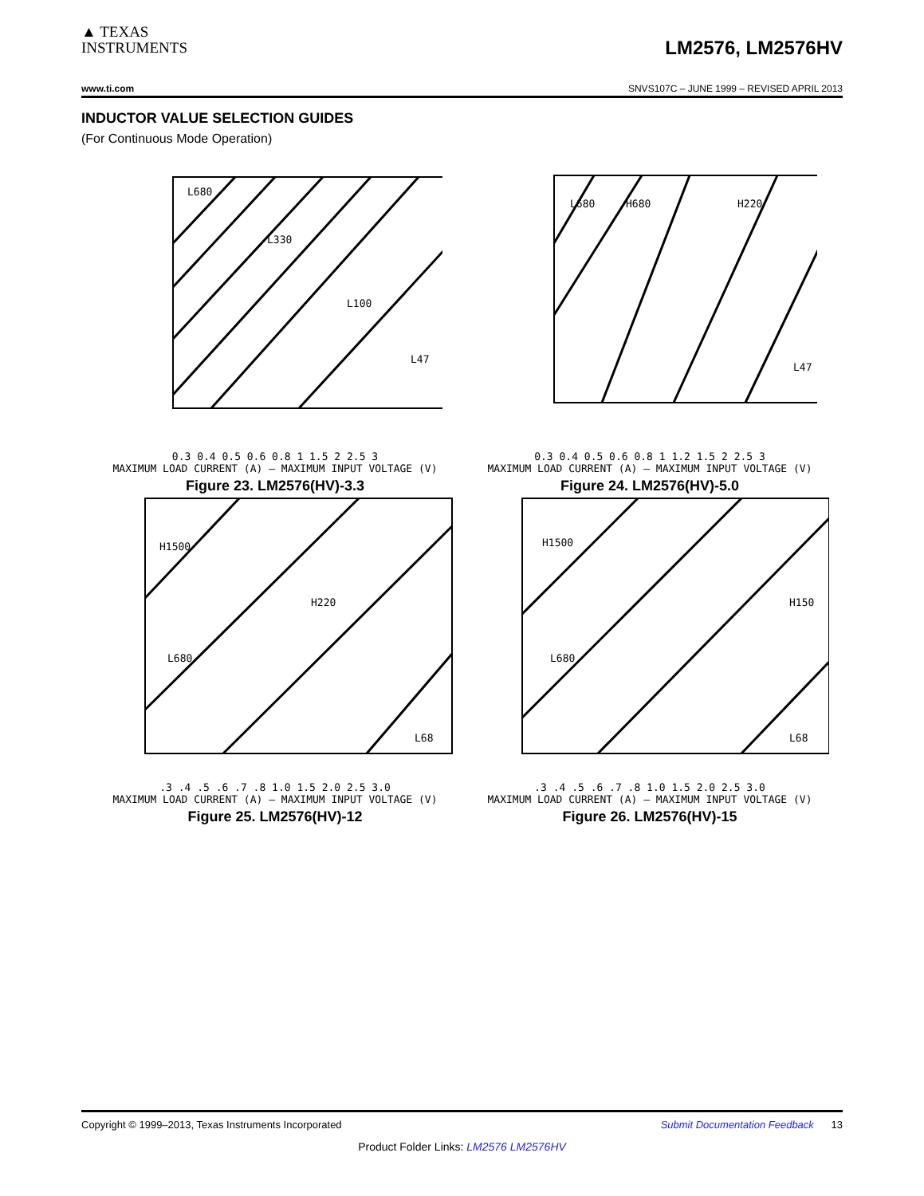▲ TEXAS
INSTRUMENTS
LM2576, LM2576HV
www.ti.com SNVS107C – JUNE 1999 – REVISED APRIL 2013
INDUCTOR VALUE SELECTION GUIDES
(For Continuous Mode Operation)
L680
L330
L100
L47
0.3 0.4 0.5 0.6 0.8 1 1.5 2 2.5 3
MAXIMUM LOAD CURRENT (A) — MAXIMUM INPUT VOLTAGE (V)
Figure 23. LM2576(HV)-3.3
L680
H680
H220
L47
0.3 0.4 0.5 0.6 0.8 1 1.2 1.5 2 2.5 3
MAXIMUM LOAD CURRENT (A) — MAXIMUM INPUT VOLTAGE (V)
Figure 24. LM2576(HV)-5.0
H1500
H220
L680
L68
.3 .4 .5 .6 .7 .8 1.0 1.5 2.0 2.5 3.0
MAXIMUM LOAD CURRENT (A) — MAXIMUM INPUT VOLTAGE (V)
Figure 25. LM2576(HV)-12
H1500
H150
L680
L68
.3 .4 .5 .6 .7 .8 1.0 1.5 2.0 2.5 3.0
MAXIMUM LOAD CURRENT (A) — MAXIMUM INPUT VOLTAGE (V)
Figure 26. LM2576(HV)-15
Copyright © 1999–2013, Texas Instruments Incorporated Submit Documentation Feedback 13
Product Folder Links: LM2576 LM2576HV